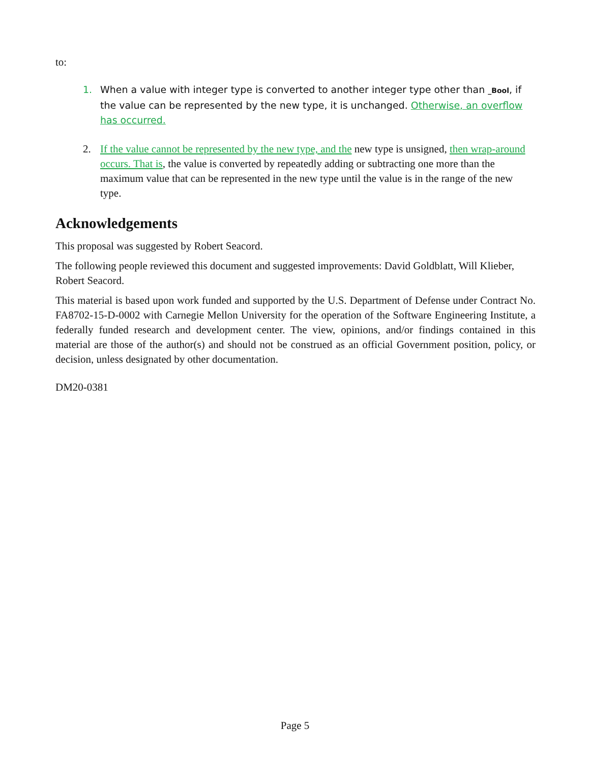to:
1. When a value with integer type is converted to another integer type other than _Bool, if the value can be represented by the new type, it is unchanged. Otherwise, an overflow has occurred.
2. If the value cannot be represented by the new type, and the new type is unsigned, then wrap-around occurs. That is, the value is converted by repeatedly adding or subtracting one more than the maximum value that can be represented in the new type until the value is in the range of the new type.
Acknowledgements
This proposal was suggested by Robert Seacord.
The following people reviewed this document and suggested improvements: David Goldblatt, Will Klieber, Robert Seacord.
This material is based upon work funded and supported by the U.S. Department of Defense under Contract No. FA8702-15-D-0002 with Carnegie Mellon University for the operation of the Software Engineering Institute, a federally funded research and development center. The view, opinions, and/or findings contained in this material are those of the author(s) and should not be construed as an official Government position, policy, or decision, unless designated by other documentation.
DM20-0381
Page 5